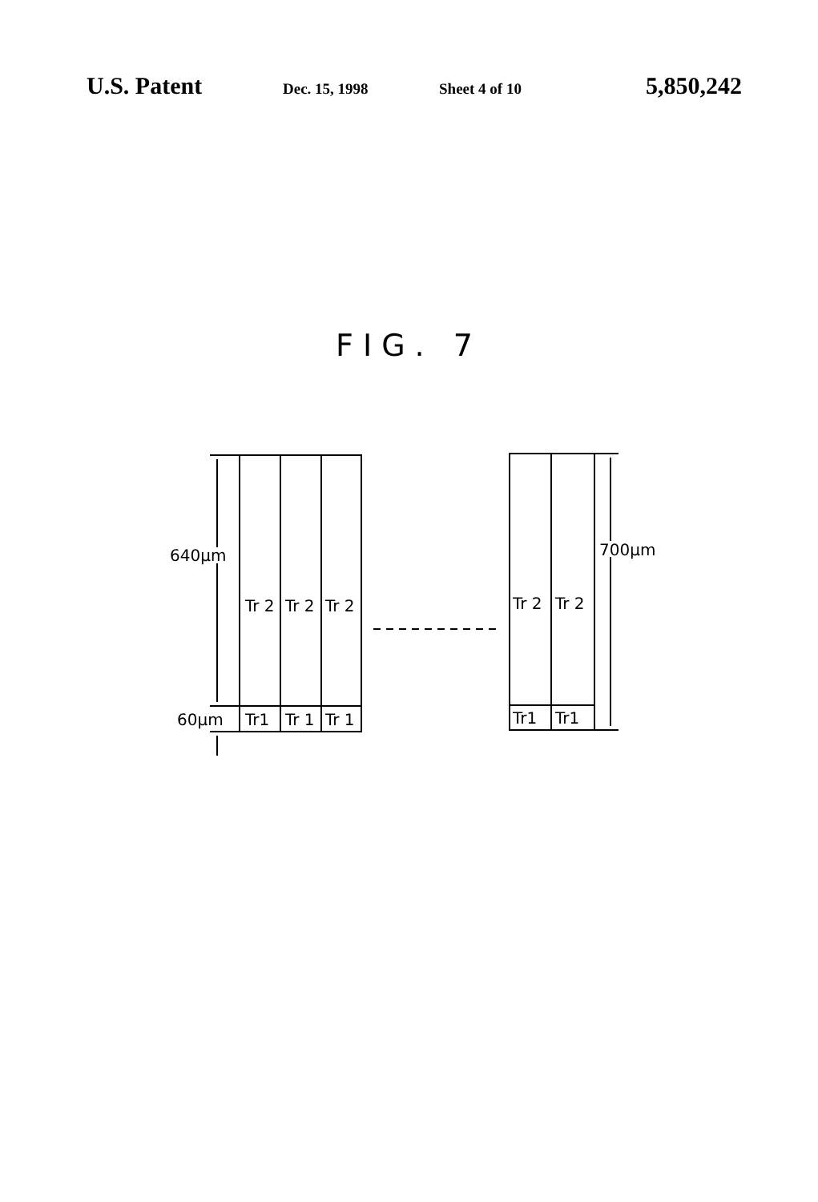U.S. Patent Dec. 15, 1998 Sheet 4 of 10 5,850,242
FIG. 7
Tr 2
Tr 2
Tr 2
Tr1
Tr 1
Tr 1
Tr 2
Tr 2
Tr1
Tr1
640µm
60µm
700µm